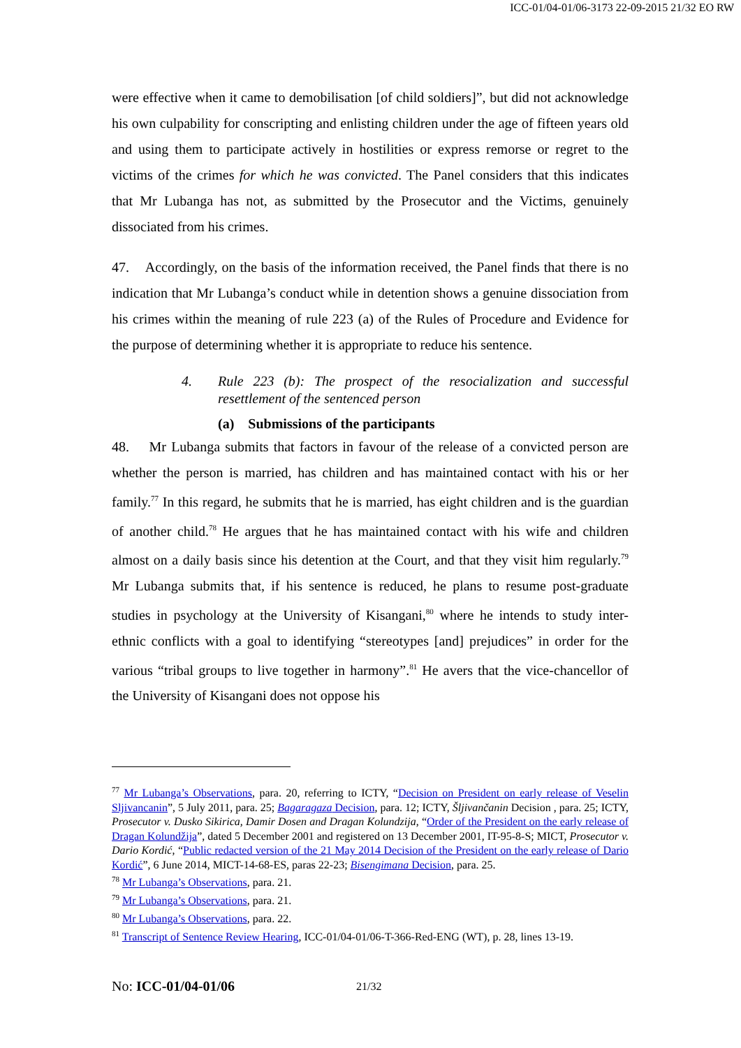ICC-01/04-01/06-3173 22-09-2015 21/32 EO RW
were effective when it came to demobilisation [of child soldiers]”, but did not acknowledge his own culpability for conscripting and enlisting children under the age of fifteen years old and using them to participate actively in hostilities or express remorse or regret to the victims of the crimes for which he was convicted. The Panel considers that this indicates that Mr Lubanga has not, as submitted by the Prosecutor and the Victims, genuinely dissociated from his crimes.
47. Accordingly, on the basis of the information received, the Panel finds that there is no indication that Mr Lubanga’s conduct while in detention shows a genuine dissociation from his crimes within the meaning of rule 223 (a) of the Rules of Procedure and Evidence for the purpose of determining whether it is appropriate to reduce his sentence.
4. Rule 223 (b): The prospect of the resocialization and successful resettlement of the sentenced person
(a) Submissions of the participants
48. Mr Lubanga submits that factors in favour of the release of a convicted person are whether the person is married, has children and has maintained contact with his or her family.<sup>77</sup> In this regard, he submits that he is married, has eight children and is the guardian of another child.<sup>78</sup> He argues that he has maintained contact with his wife and children almost on a daily basis since his detention at the Court, and that they visit him regularly.<sup>79</sup> Mr Lubanga submits that, if his sentence is reduced, he plans to resume post-graduate studies in psychology at the University of Kisangani,<sup>80</sup> where he intends to study inter-ethnic conflicts with a goal to identifying “stereotypes [and] prejudices” in order for the various “tribal groups to live together in harmony”.<sup>81</sup> He avers that the vice-chancellor of the University of Kisangani does not oppose his
<sup>77</sup> Mr Lubanga’s Observations, para. 20, referring to ICTY, “Decision on President on early release of Veselin Sljivancanin”, 5 July 2011, para. 25; Bagaragaza Decision, para. 12; ICTY, Šljivančanin Decision , para. 25; ICTY, Prosecutor v. Dusko Sikirica, Damir Dosen and Dragan Kolundzija, “Order of the President on the early release of Dragan Kolundžija”, dated 5 December 2001 and registered on 13 December 2001, IT-95-8-S; MICT, Prosecutor v. Dario Kordić, “Public redacted version of the 21 May 2014 Decision of the President on the early release of Dario Kordić”, 6 June 2014, MICT-14-68-ES, paras 22-23; Bisengimana Decision, para. 25.
<sup>78</sup> Mr Lubanga’s Observations, para. 21.
<sup>79</sup> Mr Lubanga’s Observations, para. 21.
<sup>80</sup> Mr Lubanga’s Observations, para. 22.
<sup>81</sup> Transcript of Sentence Review Hearing, ICC-01/04-01/06-T-366-Red-ENG (WT), p. 28, lines 13-19.
No: ICC-01/04-01/06 21/32